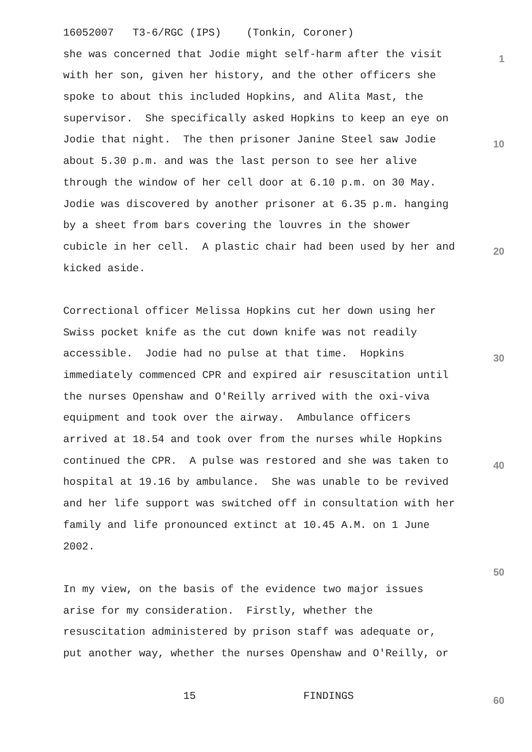16052007 T3-6/RGC (IPS) (Tonkin, Coroner)
she was concerned that Jodie might self-harm after the visit 1
with her son, given her history, and the other officers she
spoke to about this included Hopkins, and Alita Mast, the
supervisor. She specifically asked Hopkins to keep an eye on
Jodie that night. The then prisoner Janine Steel saw Jodie 10
about 5.30 p.m. and was the last person to see her alive
through the window of her cell door at 6.10 p.m. on 30 May.
Jodie was discovered by another prisoner at 6.35 p.m. hanging
by a sheet from bars covering the louvres in the shower
cubicle in her cell. A plastic chair had been used by her and 20
kicked aside.
Correctional officer Melissa Hopkins cut her down using her
Swiss pocket knife as the cut down knife was not readily
accessible. Jodie had no pulse at that time. Hopkins 30
immediately commenced CPR and expired air resuscitation until
the nurses Openshaw and O'Reilly arrived with the oxi-viva
equipment and took over the airway. Ambulance officers
arrived at 18.54 and took over from the nurses while Hopkins
continued the CPR. A pulse was restored and she was taken to 40
hospital at 19.16 by ambulance. She was unable to be revived
and her life support was switched off in consultation with her
family and life pronounced extinct at 10.45 A.M. on 1 June
2002.
50
In my view, on the basis of the evidence two major issues
arise for my consideration. Firstly, whether the
resuscitation administered by prison staff was adequate or,
put another way, whether the nurses Openshaw and O'Reilly, or
15 FINDINGS 60